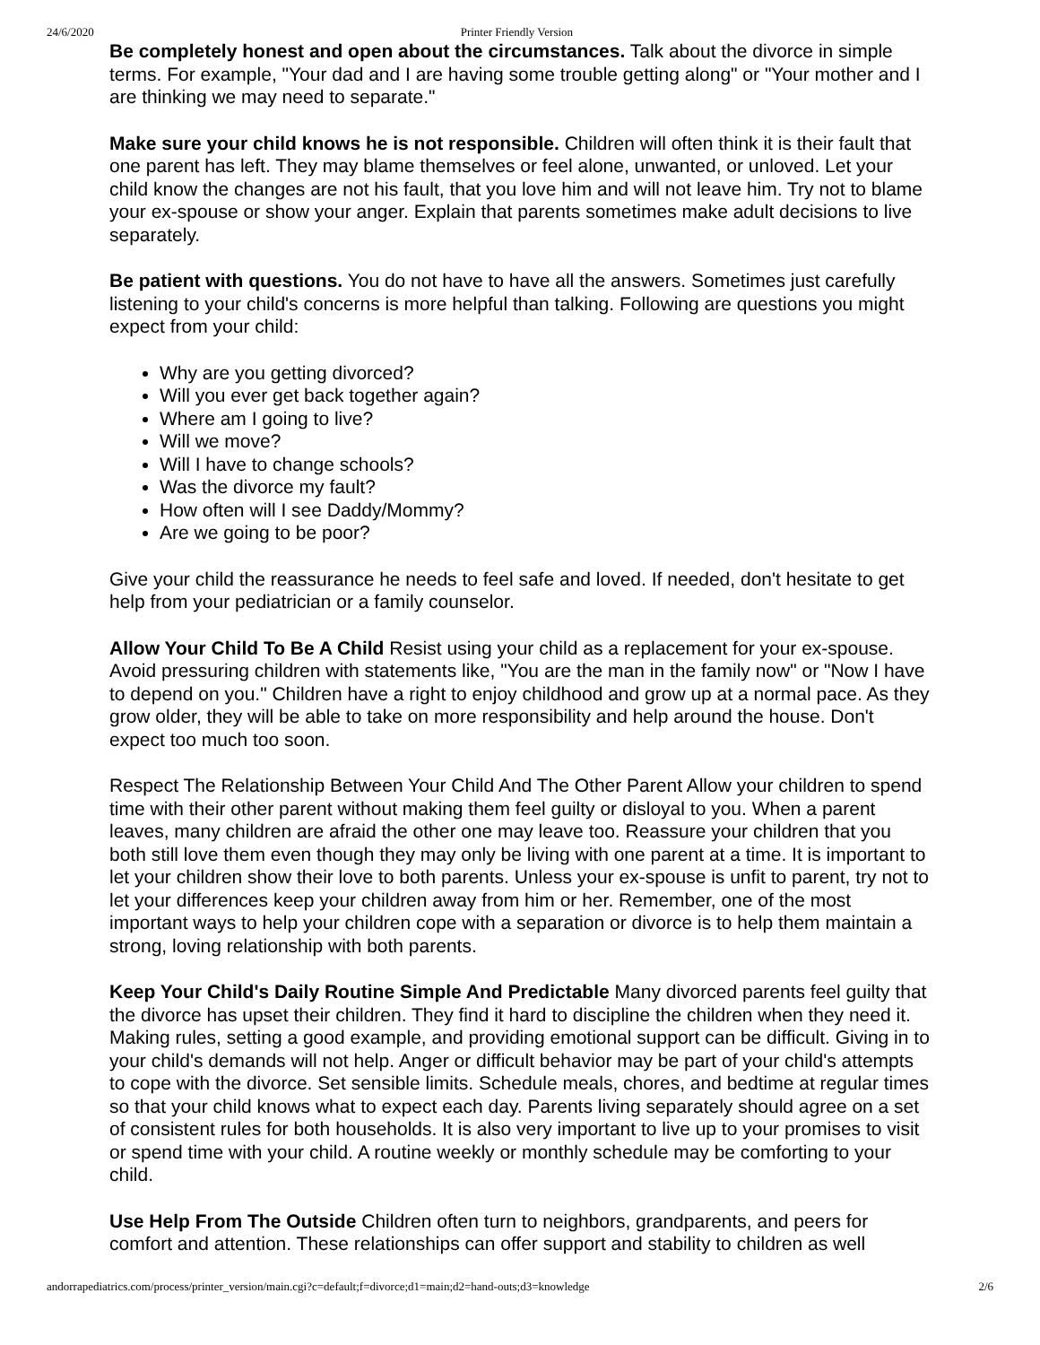24/6/2020 Printer Friendly Version
Be completely honest and open about the circumstances. Talk about the divorce in simple terms. For example, "Your dad and I are having some trouble getting along" or "Your mother and I are thinking we may need to separate."
Make sure your child knows he is not responsible. Children will often think it is their fault that one parent has left. They may blame themselves or feel alone, unwanted, or unloved. Let your child know the changes are not his fault, that you love him and will not leave him. Try not to blame your ex-spouse or show your anger. Explain that parents sometimes make adult decisions to live separately.
Be patient with questions. You do not have to have all the answers. Sometimes just carefully listening to your child's concerns is more helpful than talking. Following are questions you might expect from your child:
Why are you getting divorced?
Will you ever get back together again?
Where am I going to live?
Will we move?
Will I have to change schools?
Was the divorce my fault?
How often will I see Daddy/Mommy?
Are we going to be poor?
Give your child the reassurance he needs to feel safe and loved. If needed, don't hesitate to get help from your pediatrician or a family counselor.
Allow Your Child To Be A Child Resist using your child as a replacement for your ex-spouse. Avoid pressuring children with statements like, "You are the man in the family now" or "Now I have to depend on you." Children have a right to enjoy childhood and grow up at a normal pace. As they grow older, they will be able to take on more responsibility and help around the house. Don't expect too much too soon.
Respect The Relationship Between Your Child And The Other Parent Allow your children to spend time with their other parent without making them feel guilty or disloyal to you. When a parent leaves, many children are afraid the other one may leave too. Reassure your children that you both still love them even though they may only be living with one parent at a time. It is important to let your children show their love to both parents. Unless your ex-spouse is unfit to parent, try not to let your differences keep your children away from him or her. Remember, one of the most important ways to help your children cope with a separation or divorce is to help them maintain a strong, loving relationship with both parents.
Keep Your Child's Daily Routine Simple And Predictable Many divorced parents feel guilty that the divorce has upset their children. They find it hard to discipline the children when they need it. Making rules, setting a good example, and providing emotional support can be difficult. Giving in to your child's demands will not help. Anger or difficult behavior may be part of your child's attempts to cope with the divorce. Set sensible limits. Schedule meals, chores, and bedtime at regular times so that your child knows what to expect each day. Parents living separately should agree on a set of consistent rules for both households. It is also very important to live up to your promises to visit or spend time with your child. A routine weekly or monthly schedule may be comforting to your child.
Use Help From The Outside Children often turn to neighbors, grandparents, and peers for comfort and attention. These relationships can offer support and stability to children as well
andorrapediatrics.com/process/printer_version/main.cgi?c=default;f=divorce;d1=main;d2=hand-outs;d3=knowledge 2/6